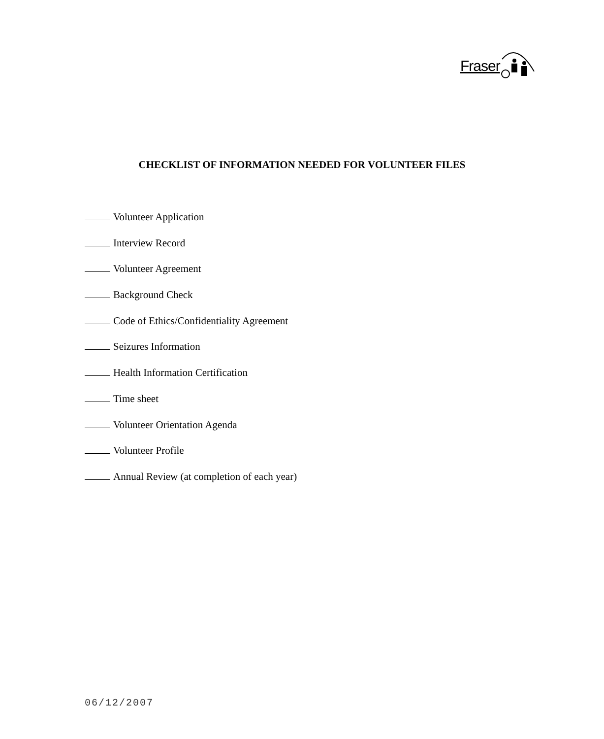Fraser
CHECKLIST OF INFORMATION NEEDED FOR VOLUNTEER FILES
Volunteer Application
Interview Record
Volunteer Agreement
Background Check
Code of Ethics/Confidentiality Agreement
Seizures Information
Health Information Certification
Time sheet
Volunteer Orientation Agenda
Volunteer Profile
Annual Review (at completion of each year)
06/12/2007